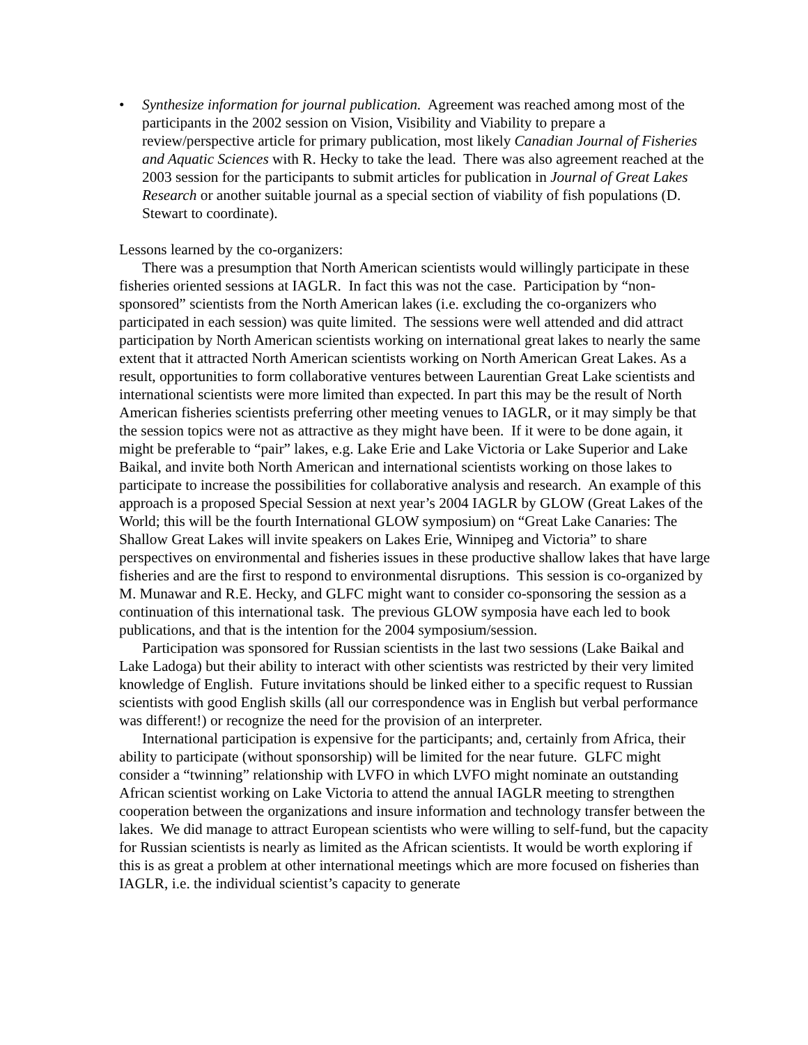• Synthesize information for journal publication. Agreement was reached among most of the participants in the 2002 session on Vision, Visibility and Viability to prepare a review/perspective article for primary publication, most likely Canadian Journal of Fisheries and Aquatic Sciences with R. Hecky to take the lead. There was also agreement reached at the 2003 session for the participants to submit articles for publication in Journal of Great Lakes Research or another suitable journal as a special section of viability of fish populations (D. Stewart to coordinate).
Lessons learned by the co-organizers:
There was a presumption that North American scientists would willingly participate in these fisheries oriented sessions at IAGLR. In fact this was not the case. Participation by “non-sponsored” scientists from the North American lakes (i.e. excluding the co-organizers who participated in each session) was quite limited. The sessions were well attended and did attract participation by North American scientists working on international great lakes to nearly the same extent that it attracted North American scientists working on North American Great Lakes. As a result, opportunities to form collaborative ventures between Laurentian Great Lake scientists and international scientists were more limited than expected. In part this may be the result of North American fisheries scientists preferring other meeting venues to IAGLR, or it may simply be that the session topics were not as attractive as they might have been. If it were to be done again, it might be preferable to “pair” lakes, e.g. Lake Erie and Lake Victoria or Lake Superior and Lake Baikal, and invite both North American and international scientists working on those lakes to participate to increase the possibilities for collaborative analysis and research. An example of this approach is a proposed Special Session at next year’s 2004 IAGLR by GLOW (Great Lakes of the World; this will be the fourth International GLOW symposium) on “Great Lake Canaries: The Shallow Great Lakes will invite speakers on Lakes Erie, Winnipeg and Victoria” to share perspectives on environmental and fisheries issues in these productive shallow lakes that have large fisheries and are the first to respond to environmental disruptions. This session is co-organized by M. Munawar and R.E. Hecky, and GLFC might want to consider co-sponsoring the session as a continuation of this international task. The previous GLOW symposia have each led to book publications, and that is the intention for the 2004 symposium/session.
Participation was sponsored for Russian scientists in the last two sessions (Lake Baikal and Lake Ladoga) but their ability to interact with other scientists was restricted by their very limited knowledge of English. Future invitations should be linked either to a specific request to Russian scientists with good English skills (all our correspondence was in English but verbal performance was different!) or recognize the need for the provision of an interpreter.
International participation is expensive for the participants; and, certainly from Africa, their ability to participate (without sponsorship) will be limited for the near future. GLFC might consider a “twinning” relationship with LVFO in which LVFO might nominate an outstanding African scientist working on Lake Victoria to attend the annual IAGLR meeting to strengthen cooperation between the organizations and insure information and technology transfer between the lakes. We did manage to attract European scientists who were willing to self-fund, but the capacity for Russian scientists is nearly as limited as the African scientists. It would be worth exploring if this is as great a problem at other international meetings which are more focused on fisheries than IAGLR, i.e. the individual scientist’s capacity to generate